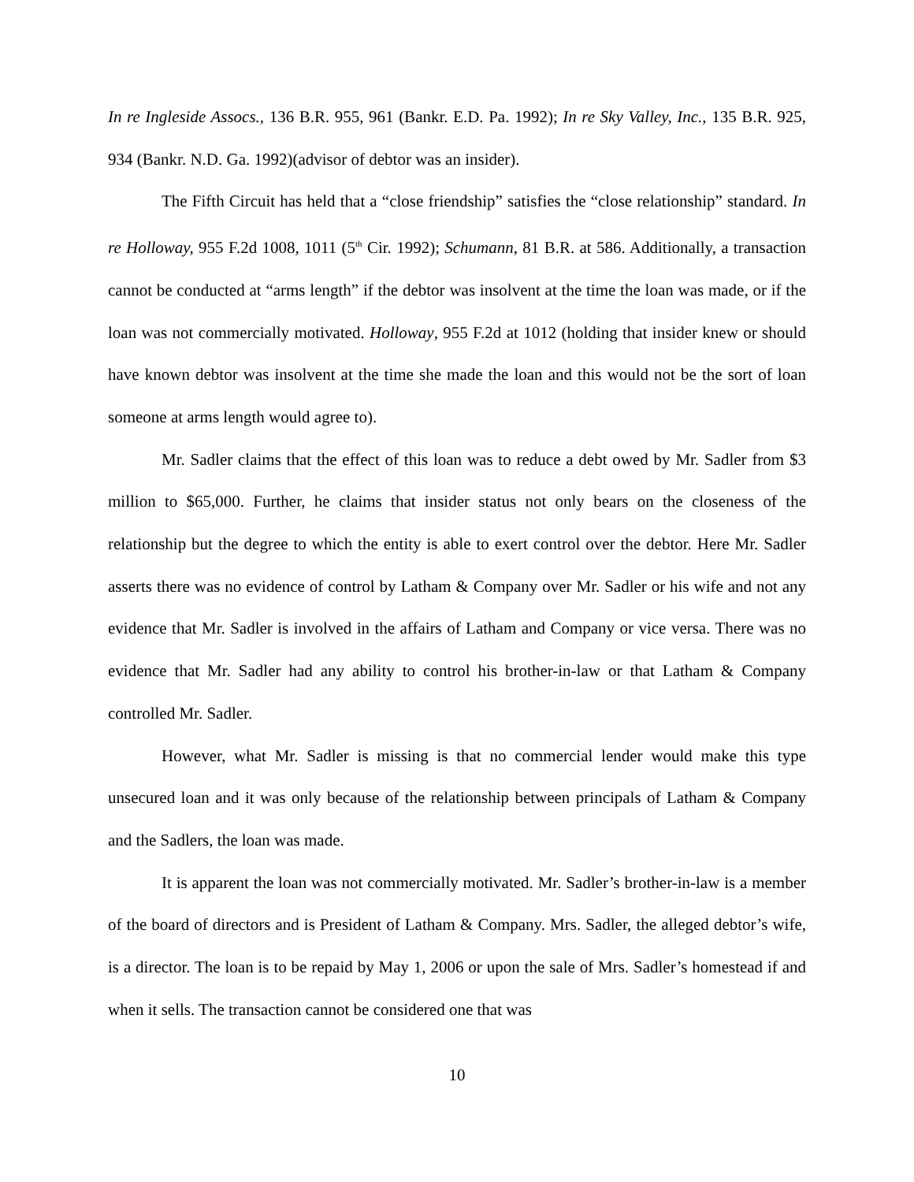In re Ingleside Assocs., 136 B.R. 955, 961 (Bankr. E.D. Pa. 1992); In re Sky Valley, Inc., 135 B.R. 925, 934 (Bankr. N.D. Ga. 1992)(advisor of debtor was an insider).
The Fifth Circuit has held that a “close friendship” satisfies the “close relationship” standard. In re Holloway, 955 F.2d 1008, 1011 (5<sup>th</sup> Cir. 1992); Schumann, 81 B.R. at 586. Additionally, a transaction cannot be conducted at “arms length” if the debtor was insolvent at the time the loan was made, or if the loan was not commercially motivated. Holloway, 955 F.2d at 1012 (holding that insider knew or should have known debtor was insolvent at the time she made the loan and this would not be the sort of loan someone at arms length would agree to).
Mr. Sadler claims that the effect of this loan was to reduce a debt owed by Mr. Sadler from $3 million to $65,000. Further, he claims that insider status not only bears on the closeness of the relationship but the degree to which the entity is able to exert control over the debtor. Here Mr. Sadler asserts there was no evidence of control by Latham & Company over Mr. Sadler or his wife and not any evidence that Mr. Sadler is involved in the affairs of Latham and Company or vice versa. There was no evidence that Mr. Sadler had any ability to control his brother-in-law or that Latham & Company controlled Mr. Sadler.
However, what Mr. Sadler is missing is that no commercial lender would make this type unsecured loan and it was only because of the relationship between principals of Latham & Company and the Sadlers, the loan was made.
It is apparent the loan was not commercially motivated. Mr. Sadler’s brother-in-law is a member of the board of directors and is President of Latham & Company. Mrs. Sadler, the alleged debtor’s wife, is a director. The loan is to be repaid by May 1, 2006 or upon the sale of Mrs. Sadler’s homestead if and when it sells. The transaction cannot be considered one that was
10